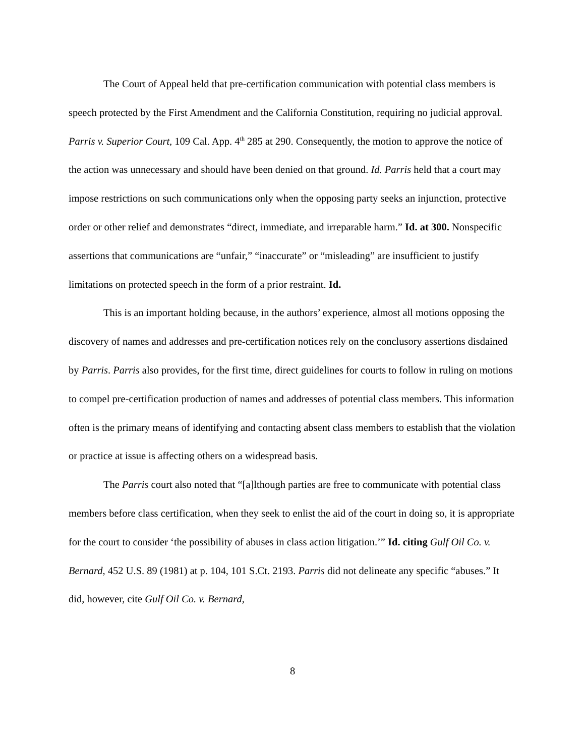The Court of Appeal held that pre-certification communication with potential class members is speech protected by the First Amendment and the California Constitution, requiring no judicial approval. Parris v. Superior Court, 109 Cal. App. 4<sup>th</sup> 285 at 290. Consequently, the motion to approve the notice of the action was unnecessary and should have been denied on that ground. Id. Parris held that a court may impose restrictions on such communications only when the opposing party seeks an injunction, protective order or other relief and demonstrates “direct, immediate, and irreparable harm.” Id. at 300. Nonspecific assertions that communications are “unfair,” “inaccurate” or “misleading” are insufficient to justify limitations on protected speech in the form of a prior restraint. Id.
This is an important holding because, in the authors’ experience, almost all motions opposing the discovery of names and addresses and pre-certification notices rely on the conclusory assertions disdained by Parris. Parris also provides, for the first time, direct guidelines for courts to follow in ruling on motions to compel pre-certification production of names and addresses of potential class members. This information often is the primary means of identifying and contacting absent class members to establish that the violation or practice at issue is affecting others on a widespread basis.
The Parris court also noted that “[a]lthough parties are free to communicate with potential class members before class certification, when they seek to enlist the aid of the court in doing so, it is appropriate for the court to consider ‘the possibility of abuses in class action litigation.’” Id. citing Gulf Oil Co. v. Bernard, 452 U.S. 89 (1981) at p. 104, 101 S.Ct. 2193. Parris did not delineate any specific “abuses.” It did, however, cite Gulf Oil Co. v. Bernard,
8